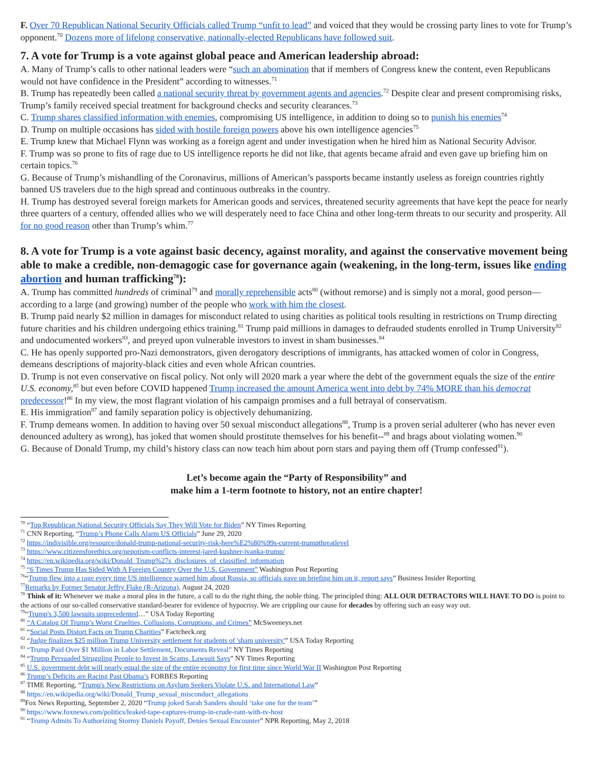F. Over 70 Republican National Security Officials called Trump “unfit to lead” and voiced that they would be crossing party lines to vote for Trump’s opponent.<sup>70</sup> Dozens more of lifelong conservative, nationally-elected Republicans have followed suit.
7. A vote for Trump is a vote against global peace and American leadership abroad:
A. Many of Trump’s calls to other national leaders were “such an abomination that if members of Congress knew the content, even Republicans would not have confidence in the President” according to witnesses.<sup>71</sup>
B. Trump has repeatedly been called a national security threat by government agents and agencies.<sup>72</sup> Despite clear and present compromising risks, Trump’s family received special treatment for background checks and security clearances.<sup>73</sup>
C. Trump shares classified information with enemies, compromising US intelligence, in addition to doing so to punish his enemies<sup>74</sup>
D. Trump on multiple occasions has sided with hostile foreign powers above his own intelligence agencies<sup>75</sup>
E. Trump knew that Michael Flynn was working as a foreign agent and under investigation when he hired him as National Security Advisor.
F. Trump was so prone to fits of rage due to US intelligence reports he did not like, that agents became afraid and even gave up briefing him on certain topics.<sup>76</sup>
G. Because of Trump’s mishandling of the Coronavirus, millions of American’s passports became instantly useless as foreign countries rightly banned US travelers due to the high spread and continuous outbreaks in the country.
H. Trump has destroyed several foreign markets for American goods and services, threatened security agreements that have kept the peace for nearly three quarters of a century, offended allies who we will desperately need to face China and other long-term threats to our security and prosperity. All for no good reason other than Trump’s whim.<sup>77</sup>
8. A vote for Trump is a vote against basic decency, against morality, and against the conservative movement being able to make a credible, non-demagogic case for governance again (weakening, in the long-term, issues like ending abortion and human trafficking<sup>78</sup>):
A. Trump has committed hundreds of criminal<sup>79</sup> and morally reprehensible acts<sup>80</sup> (without remorse) and is simply not a moral, good person—according to a large (and growing) number of the people who work with him the closest.
B. Trump paid nearly $2 million in damages for misconduct related to using charities as political tools resulting in restrictions on Trump directing future charities and his children undergoing ethics training.<sup>81</sup> Trump paid millions in damages to defrauded students enrolled in Trump University<sup>82</sup> and undocumented workers<sup>83</sup>, and preyed upon vulnerable investors to invest in sham businesses.<sup>84</sup>
C. He has openly supported pro-Nazi demonstrators, given derogatory descriptions of immigrants, has attacked women of color in Congress, demeans descriptions of majority-black cities and even whole African countries.
D. Trump is not even conservative on fiscal policy. Not only will 2020 mark a year where the debt of the government equals the size of the entire U.S. economy,<sup>85</sup> but even before COVID happened Trump increased the amount America went into debt by 74% MORE than his democrat predecessor!<sup>86</sup> In my view, the most flagrant violation of his campaign promises and a full betrayal of conservatism.
E. His immigration<sup>87</sup> and family separation policy is objectively dehumanizing.
F. Trump demeans women. In addition to having over 50 sexual misconduct allegations<sup>88</sup>, Trump is a proven serial adulterer (who has never even denounced adultery as wrong), has joked that women should prostitute themselves for his benefit--<sup>89</sup> and brags about violating women.<sup>90</sup>
G. Because of Donald Trump, my child’s history class can now teach him about porn stars and paying them off (Trump confessed<sup>91</sup>).
Let’s become again the “Party of Responsibility” and
make him a 1-term footnote to history, not an entire chapter!
<sup>70</sup> “Top Republican National Security Officials Say They Will Vote for Biden” NY Times Reporting
<sup>71</sup> CNN Reporting, “Trump’s Phone Calls Alarm US Officials” June 29, 2020
<sup>72</sup> https://indivisible.org/resource/donald-trump-national-security-risk-here%E2%80%99s-current-trumpthreatlevel
<sup>73</sup> https://www.citizensforethics.org/nepotism-conflicts-interest-jared-kushner-ivanka-trump/
<sup>74</sup> https://en.wikipedia.org/wiki/Donald_Trump%27s_disclosures_of_classified_information
<sup>75</sup> “6 Times Trump Has Sided With A Foreign Country Over the U.S. Government” Washington Post Reporting
<sup>76</sup> “Trump flew into a rage every time US intelligence warned him about Russia, so officials gave up briefing him on it, report says” Business Insider Reporting
<sup>77</sup> Remarks by Former Senator Jeffry Flake (R-Arizona), August 24, 2020
<sup>78</sup> Think of it: Whenever we make a moral plea in the future, a call to do the right thing, the noble thing. The principled thing: ALL OUR DETRACTORS WILL HAVE TO DO is point to the actions of our so-called conservative standard-bearer for evidence of hypocrisy. We are crippling our cause for decades by offering such an easy way out.
<sup>79</sup> “Trump's 3,500 lawsuits unprecedented…” USA Today Reporting
<sup>80</sup> “A Catalog Of Trump’s Worst Cruelties, Collusions, Corruptions, and Crimes” McSweeneys.net
<sup>81</sup> “Social Posts Distort Facts on Trump Charities” Factcheck.org
<sup>82</sup> “Judge finalizes $25 million Trump University settlement for students of 'sham university'” USA Today Reporting
<sup>83</sup> “Trump Paid Over $1 Million in Labor Settlement, Documents Reveal” NY Times Reporting
<sup>84</sup> “Trump Persuaded Struggling People to Invest in Scams, Lawsuit Says” NY Times Reporting
<sup>85</sup> U.S. government debt will nearly equal the size of the entire economy for first time since World War II Washington Post Reporting
<sup>86</sup> Trump’s Deficits are Racing Past Obama’s FORBES Reporting
<sup>87</sup> TIME Reporting, “Trump's New Restrictions on Asylum Seekers Violate U.S. and International Law”
<sup>88</sup> https://en.wikipedia.org/wiki/Donald_Trump_sexual_misconduct_allegations
<sup>89</sup> Fox News Reporting, September 2, 2020 “Trump joked Sarah Sanders should ‘take one for the team’”
<sup>90</sup> https://www.foxnews.com/politics/leaked-tape-captures-trump-in-crude-rant-with-tv-host
<sup>91</sup> “Trump Admits To Authorizing Stormy Daniels Payoff, Denies Sexual Encounter” NPR Reporting, May 2, 2018